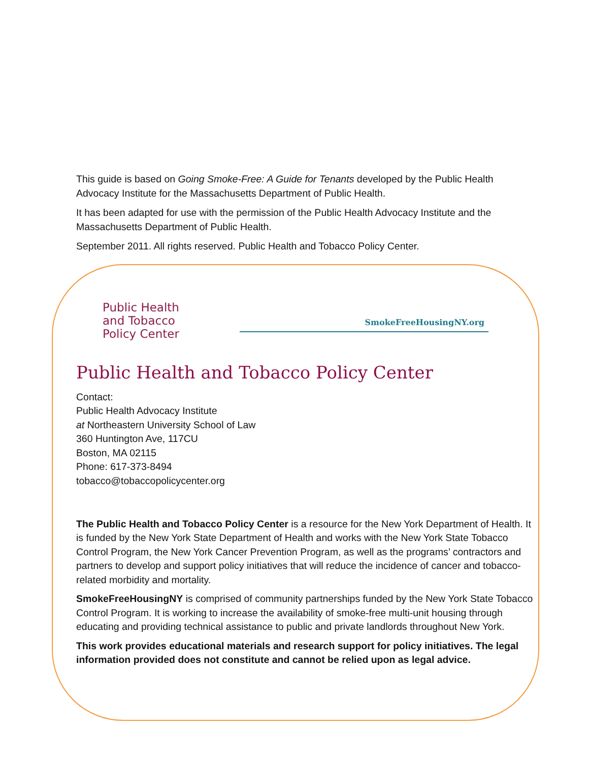This guide is based on Going Smoke-Free: A Guide for Tenants developed by the Public Health Advocacy Institute for the Massachusetts Department of Public Health.
It has been adapted for use with the permission of the Public Health Advocacy Institute and the Massachusetts Department of Public Health.
September 2011. All rights reserved. Public Health and Tobacco Policy Center.
Public Health
and Tobacco
Policy Center
SmokeFreeHousingNY.org
Public Health and Tobacco Policy Center
Contact:
Public Health Advocacy Institute
at Northeastern University School of Law
360 Huntington Ave, 117CU
Boston, MA 02115
Phone: 617-373-8494
tobacco@tobaccopolicycenter.org
The Public Health and Tobacco Policy Center is a resource for the New York Department of Health. It is funded by the New York State Department of Health and works with the New York State Tobacco Control Program, the New York Cancer Prevention Program, as well as the programs’ contractors and partners to develop and support policy initiatives that will reduce the incidence of cancer and tobacco-related morbidity and mortality.
SmokeFreeHousingNY is comprised of community partnerships funded by the New York State Tobacco Control Program. It is working to increase the availability of smoke-free multi-unit housing through educating and providing technical assistance to public and private landlords throughout New York.
This work provides educational materials and research support for policy initiatives. The legal information provided does not constitute and cannot be relied upon as legal advice.